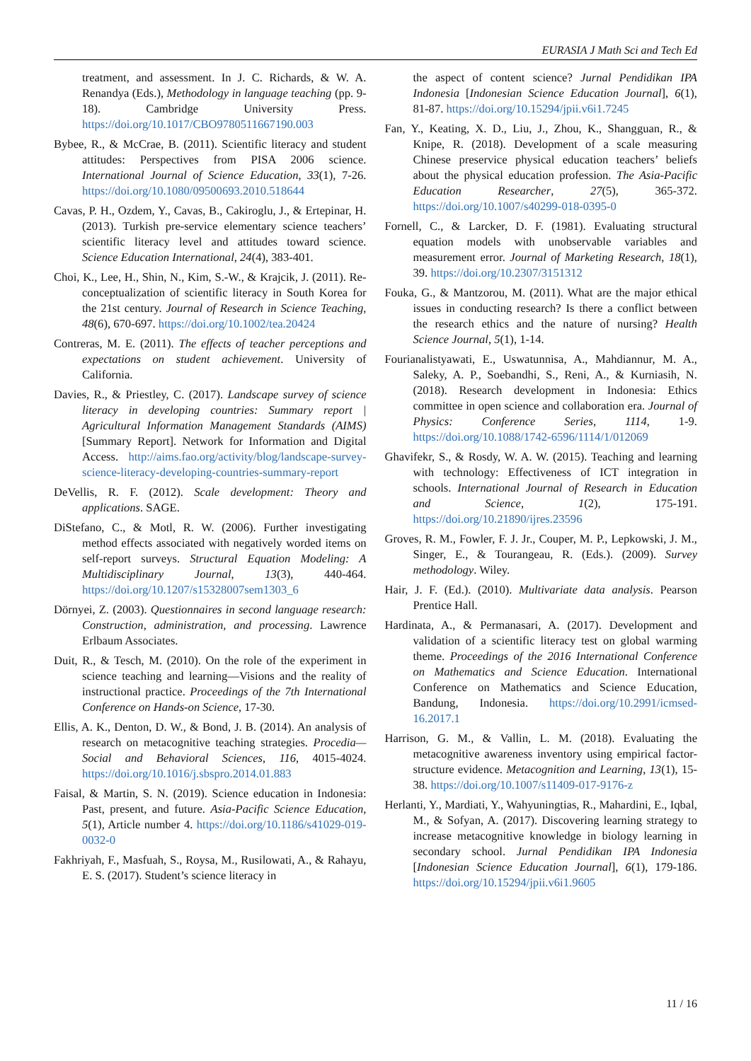EURASIA J Math Sci and Tech Ed
treatment, and assessment. In J. C. Richards, & W. A. Renandya (Eds.), Methodology in language teaching (pp. 9-18). Cambridge University Press. https://doi.org/10.1017/CBO9780511667190.003
Bybee, R., & McCrae, B. (2011). Scientific literacy and student attitudes: Perspectives from PISA 2006 science. International Journal of Science Education, 33(1), 7-26. https://doi.org/10.1080/09500693.2010.518644
Cavas, P. H., Ozdem, Y., Cavas, B., Cakiroglu, J., & Ertepinar, H. (2013). Turkish pre-service elementary science teachers’ scientific literacy level and attitudes toward science. Science Education International, 24(4), 383-401.
Choi, K., Lee, H., Shin, N., Kim, S.-W., & Krajcik, J. (2011). Re-conceptualization of scientific literacy in South Korea for the 21st century. Journal of Research in Science Teaching, 48(6), 670-697. https://doi.org/10.1002/tea.20424
Contreras, M. E. (2011). The effects of teacher perceptions and expectations on student achievement. University of California.
Davies, R., & Priestley, C. (2017). Landscape survey of science literacy in developing countries: Summary report | Agricultural Information Management Standards (AIMS) [Summary Report]. Network for Information and Digital Access. http://aims.fao.org/activity/blog/landscape-survey-science-literacy-developing-countries-summary-report
DeVellis, R. F. (2012). Scale development: Theory and applications. SAGE.
DiStefano, C., & Motl, R. W. (2006). Further investigating method effects associated with negatively worded items on self-report surveys. Structural Equation Modeling: A Multidisciplinary Journal, 13(3), 440-464. https://doi.org/10.1207/s15328007sem1303_6
Dörnyei, Z. (2003). Questionnaires in second language research: Construction, administration, and processing. Lawrence Erlbaum Associates.
Duit, R., & Tesch, M. (2010). On the role of the experiment in science teaching and learning—Visions and the reality of instructional practice. Proceedings of the 7th International Conference on Hands-on Science, 17-30.
Ellis, A. K., Denton, D. W., & Bond, J. B. (2014). An analysis of research on metacognitive teaching strategies. Procedia—Social and Behavioral Sciences, 116, 4015-4024. https://doi.org/10.1016/j.sbspro.2014.01.883
Faisal, & Martin, S. N. (2019). Science education in Indonesia: Past, present, and future. Asia-Pacific Science Education, 5(1), Article number 4. https://doi.org/10.1186/s41029-019-0032-0
Fakhriyah, F., Masfuah, S., Roysa, M., Rusilowati, A., & Rahayu, E. S. (2017). Student’s science literacy in
the aspect of content science? Jurnal Pendidikan IPA Indonesia [Indonesian Science Education Journal], 6(1), 81-87. https://doi.org/10.15294/jpii.v6i1.7245
Fan, Y., Keating, X. D., Liu, J., Zhou, K., Shangguan, R., & Knipe, R. (2018). Development of a scale measuring Chinese preservice physical education teachers’ beliefs about the physical education profession. The Asia-Pacific Education Researcher, 27(5), 365-372. https://doi.org/10.1007/s40299-018-0395-0
Fornell, C., & Larcker, D. F. (1981). Evaluating structural equation models with unobservable variables and measurement error. Journal of Marketing Research, 18(1), 39. https://doi.org/10.2307/3151312
Fouka, G., & Mantzorou, M. (2011). What are the major ethical issues in conducting research? Is there a conflict between the research ethics and the nature of nursing? Health Science Journal, 5(1), 1-14.
Fourianalistyawati, E., Uswatunnisa, A., Mahdiannur, M. A., Saleky, A. P., Soebandhi, S., Reni, A., & Kurniasih, N. (2018). Research development in Indonesia: Ethics committee in open science and collaboration era. Journal of Physics: Conference Series, 1114, 1-9. https://doi.org/10.1088/1742-6596/1114/1/012069
Ghavifekr, S., & Rosdy, W. A. W. (2015). Teaching and learning with technology: Effectiveness of ICT integration in schools. International Journal of Research in Education and Science, 1(2), 175-191. https://doi.org/10.21890/ijres.23596
Groves, R. M., Fowler, F. J. Jr., Couper, M. P., Lepkowski, J. M., Singer, E., & Tourangeau, R. (Eds.). (2009). Survey methodology. Wiley.
Hair, J. F. (Ed.). (2010). Multivariate data analysis. Pearson Prentice Hall.
Hardinata, A., & Permanasari, A. (2017). Development and validation of a scientific literacy test on global warming theme. Proceedings of the 2016 International Conference on Mathematics and Science Education. International Conference on Mathematics and Science Education, Bandung, Indonesia. https://doi.org/10.2991/icmsed-16.2017.1
Harrison, G. M., & Vallin, L. M. (2018). Evaluating the metacognitive awareness inventory using empirical factor-structure evidence. Metacognition and Learning, 13(1), 15-38. https://doi.org/10.1007/s11409-017-9176-z
Herlanti, Y., Mardiati, Y., Wahyuningtias, R., Mahardini, E., Iqbal, M., & Sofyan, A. (2017). Discovering learning strategy to increase metacognitive knowledge in biology learning in secondary school. Jurnal Pendidikan IPA Indonesia [Indonesian Science Education Journal], 6(1), 179-186. https://doi.org/10.15294/jpii.v6i1.9605
11 / 16